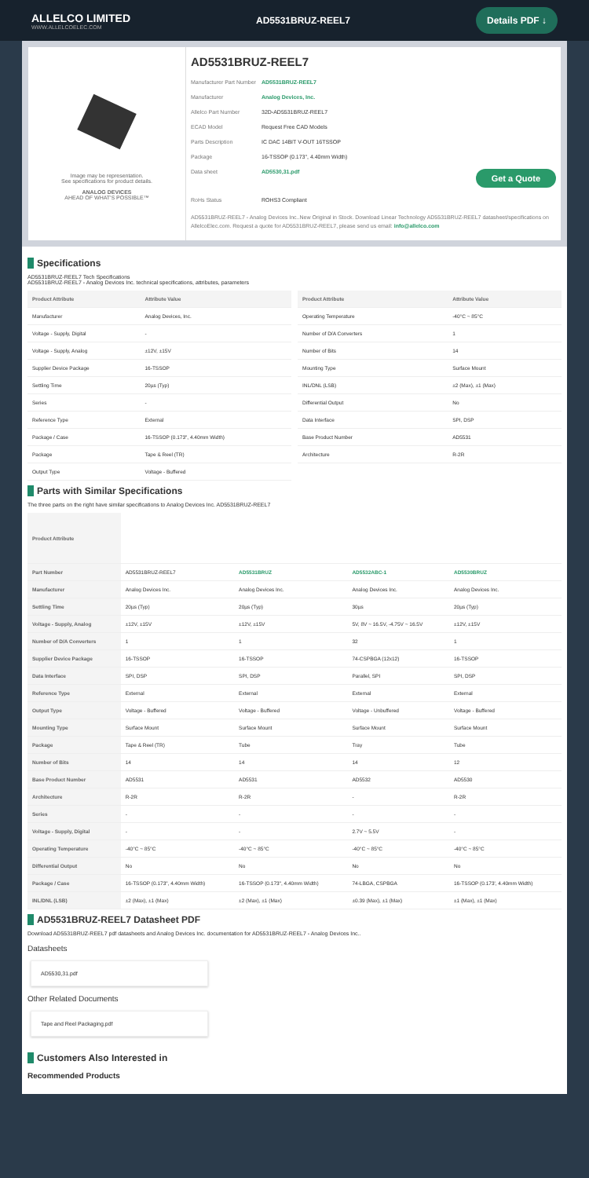ALLELCO LIMITED
WWW.ALLELCOELEC.COM
AD5531BRUZ-REEL7
Details PDF ↓
Image may be representation.
See specifications for product details.
ANALOG DEVICES
AHEAD OF WHAT'S POSSIBLE™
AD5531BRUZ-REEL7
Manufacturer Part Number AD5531BRUZ-REEL7
Manufacturer Analog Devices, Inc.
Allelco Part Number 32D-AD5531BRUZ-REEL7
ECAD Model Request Free CAD Models
Parts Description IC DAC 14BIT V-OUT 16TSSOP
Package 16-TSSOP (0.173", 4.40mm Width)
Data sheet AD5530,31.pdf Get a Quote
RoHs Status ROHS3 Compliant
AD5531BRUZ-REEL7 - Analog Devices Inc..New Original in Stock. Download Linear Technology AD5531BRUZ-REEL7 datasheet/specifications on AllelcoElec.com. Request a quote for AD5531BRUZ-REEL7, please send us email: info@allelco.com
Specifications
AD5531BRUZ-REEL7 Tech Specifications
AD5531BRUZ-REEL7 - Analog Devices Inc. technical specifications, attributes, parameters
| Product Attribute | Attribute Value |
| --- | --- |
| Manufacturer | Analog Devices, Inc. |
| Voltage - Supply, Digital | - |
| Voltage - Supply, Analog | ±12V, ±15V |
| Supplier Device Package | 16-TSSOP |
| Settling Time | 20µs (Typ) |
| Series | - |
| Reference Type | External |
| Package / Case | 16-TSSOP (0.173", 4.40mm Width) |
| Package | Tape & Reel (TR) |
| Output Type | Voltage - Buffered |
| Product Attribute | Attribute Value |
| --- | --- |
| Operating Temperature | -40°C ~ 85°C |
| Number of D/A Converters | 1 |
| Number of Bits | 14 |
| Mounting Type | Surface Mount |
| INL/DNL (LSB) | ±2 (Max), ±1 (Max) |
| Differential Output | No |
| Data Interface | SPI, DSP |
| Base Product Number | AD5531 |
| Architecture | R-2R |
Parts with Similar Specifications
The three parts on the right have similar specifications to Analog Devices Inc. AD5531BRUZ-REEL7
| Product Attribute | | | | |
| Part Number | AD5531BRUZ-REEL7 | AD5531BRUZ | AD5532ABC-1 | AD5530BRUZ |
| Manufacturer | Analog Devices Inc. | Analog Devices Inc. | Analog Devices Inc. | Analog Devices Inc. |
| Settling Time | 20µs (Typ) | 20µs (Typ) | 30µs | 20µs (Typ) |
| Voltage - Supply, Analog | ±12V, ±15V | ±12V, ±15V | 5V, 8V ~ 16.5V, -4.75V ~ 16.5V | ±12V, ±15V |
| Number of D/A Converters | 1 | 1 | 32 | 1 |
| Supplier Device Package | 16-TSSOP | 16-TSSOP | 74-CSPBGA (12x12) | 16-TSSOP |
| Data Interface | SPI, DSP | SPI, DSP | Parallel, SPI | SPI, DSP |
| Reference Type | External | External | External | External |
| Output Type | Voltage - Buffered | Voltage - Buffered | Voltage - Unbuffered | Voltage - Buffered |
| Mounting Type | Surface Mount | Surface Mount | Surface Mount | Surface Mount |
| Package | Tape & Reel (TR) | Tube | Tray | Tube |
| Number of Bits | 14 | 14 | 14 | 12 |
| Base Product Number | AD5531 | AD5531 | AD5532 | AD5530 |
| Architecture | R-2R | R-2R | - | R-2R |
| Series | - | - | - | - |
| Voltage - Supply, Digital | - | - | 2.7V ~ 5.5V | - |
| Operating Temperature | -40°C ~ 85°C | -40°C ~ 85°C | -40°C ~ 85°C | -40°C ~ 85°C |
| Differential Output | No | No | No | No |
| Package / Case | 16-TSSOP (0.173", 4.40mm Width) | 16-TSSOP (0.173", 4.40mm Width) | 74-LBGA, CSPBGA | 16-TSSOP (0.173', 4.40mm Width) |
| INL/DNL (LSB) | ±2 (Max), ±1 (Max) | ±2 (Max), ±1 (Max) | ±0.39 (Max), ±1 (Max) | ±1 (Max), ±1 (Max) |
AD5531BRUZ-REEL7 Datasheet PDF
Download AD5531BRUZ-REEL7 pdf datasheets and Analog Devices Inc. documentation for AD5531BRUZ-REEL7 - Analog Devices Inc..
Datasheets
AD5530,31.pdf
Other Related Documents
Tape and Reel Packaging.pdf
Customers Also Interested in
Recommended Products